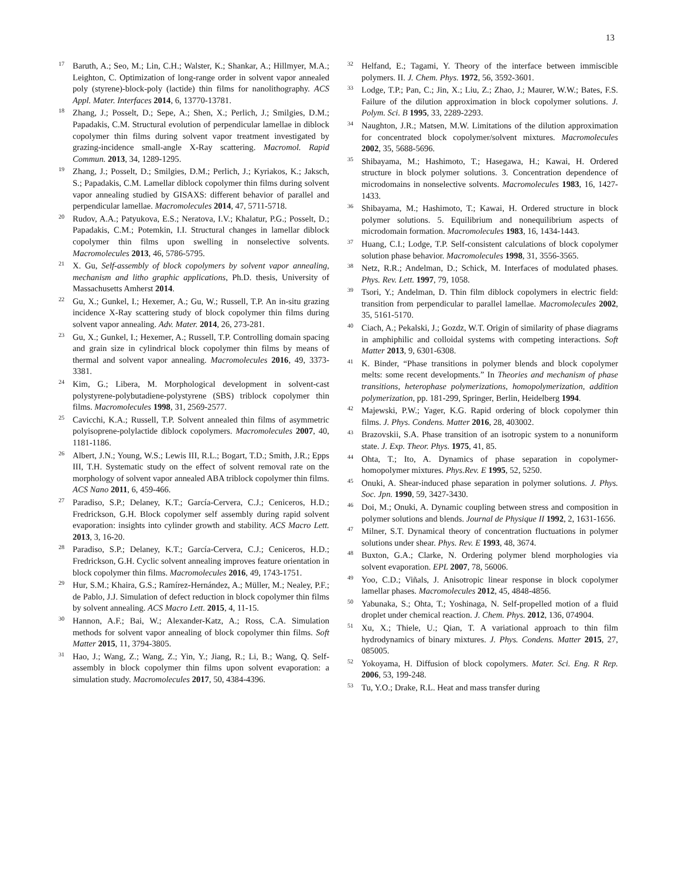13
<sup>17</sup> Baruth, A.; Seo, M.; Lin, C.H.; Walster, K.; Shankar, A.; Hillmyer, M.A.; Leighton, C. Optimization of long-range order in solvent vapor annealed poly (styrene)-block-poly (lactide) thin films for nanolithography. ACS Appl. Mater. Interfaces 2014, 6, 13770-13781.
<sup>18</sup> Zhang, J.; Posselt, D.; Sepe, A.; Shen, X.; Perlich, J.; Smilgies, D.M.; Papadakis, C.M. Structural evolution of perpendicular lamellae in diblock copolymer thin films during solvent vapor treatment investigated by grazing-incidence small-angle X-Ray scattering. Macromol. Rapid Commun. 2013, 34, 1289-1295.
<sup>19</sup> Zhang, J.; Posselt, D.; Smilgies, D.M.; Perlich, J.; Kyriakos, K.; Jaksch, S.; Papadakis, C.M. Lamellar diblock copolymer thin films during solvent vapor annealing studied by GISAXS: different behavior of parallel and perpendicular lamellae. Macromolecules 2014, 47, 5711-5718.
<sup>20</sup> Rudov, A.A.; Patyukova, E.S.; Neratova, I.V.; Khalatur, P.G.; Posselt, D.; Papadakis, C.M.; Potemkin, I.I. Structural changes in lamellar diblock copolymer thin films upon swelling in nonselective solvents. Macromolecules 2013, 46, 5786-5795.
<sup>21</sup> X. Gu, Self-assembly of block copolymers by solvent vapor annealing, mechanism and litho graphic applications, Ph.D. thesis, University of Massachusetts Amherst 2014.
<sup>22</sup> Gu, X.; Gunkel, I.; Hexemer, A.; Gu, W.; Russell, T.P. An in-situ grazing incidence X-Ray scattering study of block copolymer thin films during solvent vapor annealing. Adv. Mater. 2014, 26, 273-281.
<sup>23</sup> Gu, X.; Gunkel, I.; Hexemer, A.; Russell, T.P. Controlling domain spacing and grain size in cylindrical block copolymer thin films by means of thermal and solvent vapor annealing. Macromolecules 2016, 49, 3373-3381.
<sup>24</sup> Kim, G.; Libera, M. Morphological development in solvent-cast polystyrene-polybutadiene-polystyrene (SBS) triblock copolymer thin films. Macromolecules 1998, 31, 2569-2577.
<sup>25</sup> Cavicchi, K.A.; Russell, T.P. Solvent annealed thin films of asymmetric polyisoprene-polylactide diblock copolymers. Macromolecules 2007, 40, 1181-1186.
<sup>26</sup> Albert, J.N.; Young, W.S.; Lewis III, R.L.; Bogart, T.D.; Smith, J.R.; Epps III, T.H. Systematic study on the effect of solvent removal rate on the morphology of solvent vapor annealed ABA triblock copolymer thin films. ACS Nano 2011, 6, 459-466.
<sup>27</sup> Paradiso, S.P.; Delaney, K.T.; García-Cervera, C.J.; Ceniceros, H.D.; Fredrickson, G.H. Block copolymer self assembly during rapid solvent evaporation: insights into cylinder growth and stability. ACS Macro Lett. 2013, 3, 16-20.
<sup>28</sup> Paradiso, S.P.; Delaney, K.T.; García-Cervera, C.J.; Ceniceros, H.D.; Fredrickson, G.H. Cyclic solvent annealing improves feature orientation in block copolymer thin films. Macromolecules 2016, 49, 1743-1751.
<sup>29</sup> Hur, S.M.; Khaira, G.S.; Ramírez-Hernández, A.; Müller, M.; Nealey, P.F.; de Pablo, J.J. Simulation of defect reduction in block copolymer thin films by solvent annealing. ACS Macro Lett. 2015, 4, 11-15.
<sup>30</sup> Hannon, A.F.; Bai, W.; Alexander-Katz, A.; Ross, C.A. Simulation methods for solvent vapor annealing of block copolymer thin films. Soft Matter 2015, 11, 3794-3805.
<sup>31</sup> Hao, J.; Wang, Z.; Wang, Z.; Yin, Y.; Jiang, R.; Li, B.; Wang, Q. Self-assembly in block copolymer thin films upon solvent evaporation: a simulation study. Macromolecules 2017, 50, 4384-4396.
<sup>32</sup> Helfand, E.; Tagami, Y. Theory of the interface between immiscible polymers. II. J. Chem. Phys. 1972, 56, 3592-3601.
<sup>33</sup> Lodge, T.P.; Pan, C.; Jin, X.; Liu, Z.; Zhao, J.; Maurer, W.W.; Bates, F.S. Failure of the dilution approximation in block copolymer solutions. J. Polym. Sci. B 1995, 33, 2289-2293.
<sup>34</sup> Naughton, J.R.; Matsen, M.W. Limitations of the dilution approximation for concentrated block copolymer/solvent mixtures. Macromolecules 2002, 35, 5688-5696.
<sup>35</sup> Shibayama, M.; Hashimoto, T.; Hasegawa, H.; Kawai, H. Ordered structure in block polymer solutions. 3. Concentration dependence of microdomains in nonselective solvents. Macromolecules 1983, 16, 1427-1433.
<sup>36</sup> Shibayama, M.; Hashimoto, T.; Kawai, H. Ordered structure in block polymer solutions. 5. Equilibrium and nonequilibrium aspects of microdomain formation. Macromolecules 1983, 16, 1434-1443.
<sup>37</sup> Huang, C.I.; Lodge, T.P. Self-consistent calculations of block copolymer solution phase behavior. Macromolecules 1998, 31, 3556-3565.
<sup>38</sup> Netz, R.R.; Andelman, D.; Schick, M. Interfaces of modulated phases. Phys. Rev. Lett. 1997, 79, 1058.
<sup>39</sup> Tsori, Y.; Andelman, D. Thin film diblock copolymers in electric field: transition from perpendicular to parallel lamellae. Macromolecules 2002, 35, 5161-5170.
<sup>40</sup> Ciach, A.; Pekalski, J.; Gozdz, W.T. Origin of similarity of phase diagrams in amphiphilic and colloidal systems with competing interactions. Soft Matter 2013, 9, 6301-6308.
<sup>41</sup>K. Binder, “Phase transitions in polymer blends and block copolymer melts: some recent developments.” In Theories and mechanism of phase transitions, heterophase polymerizations, homopolymerization, addition polymerization, pp. 181-299, Springer, Berlin, Heidelberg 1994.
<sup>42</sup> Majewski, P.W.; Yager, K.G. Rapid ordering of block copolymer thin films. J. Phys. Condens. Matter 2016, 28, 403002.
<sup>43</sup> Brazovskii, S.A. Phase transition of an isotropic system to a nonuniform state. J. Exp. Theor. Phys. 1975, 41, 85.
<sup>44</sup> Ohta, T.; Ito, A. Dynamics of phase separation in copolymer-homopolymer mixtures. Phys.Rev. E 1995, 52, 5250.
<sup>45</sup> Onuki, A. Shear-induced phase separation in polymer solutions. J. Phys. Soc. Jpn. 1990, 59, 3427-3430.
<sup>46</sup> Doi, M.; Onuki, A. Dynamic coupling between stress and composition in polymer solutions and blends. Journal de Physique II 1992, 2, 1631-1656.
<sup>47</sup> Milner, S.T. Dynamical theory of concentration fluctuations in polymer solutions under shear. Phys. Rev. E 1993, 48, 3674.
<sup>48</sup> Buxton, G.A.; Clarke, N. Ordering polymer blend morphologies via solvent evaporation. EPL 2007, 78, 56006.
<sup>49</sup> Yoo, C.D.; Viñals, J. Anisotropic linear response in block copolymer lamellar phases. Macromolecules 2012, 45, 4848-4856.
<sup>50</sup> Yabunaka, S.; Ohta, T.; Yoshinaga, N. Self-propelled motion of a fluid droplet under chemical reaction. J. Chem. Phys. 2012, 136, 074904.
<sup>51</sup> Xu, X.; Thiele, U.; Qian, T. A variational approach to thin film hydrodynamics of binary mixtures. J. Phys. Condens. Matter 2015, 27, 085005.
<sup>52</sup> Yokoyama, H. Diffusion of block copolymers. Mater. Sci. Eng. R Rep. 2006, 53, 199-248.
<sup>53</sup> Tu, Y.O.; Drake, R.L. Heat and mass transfer during